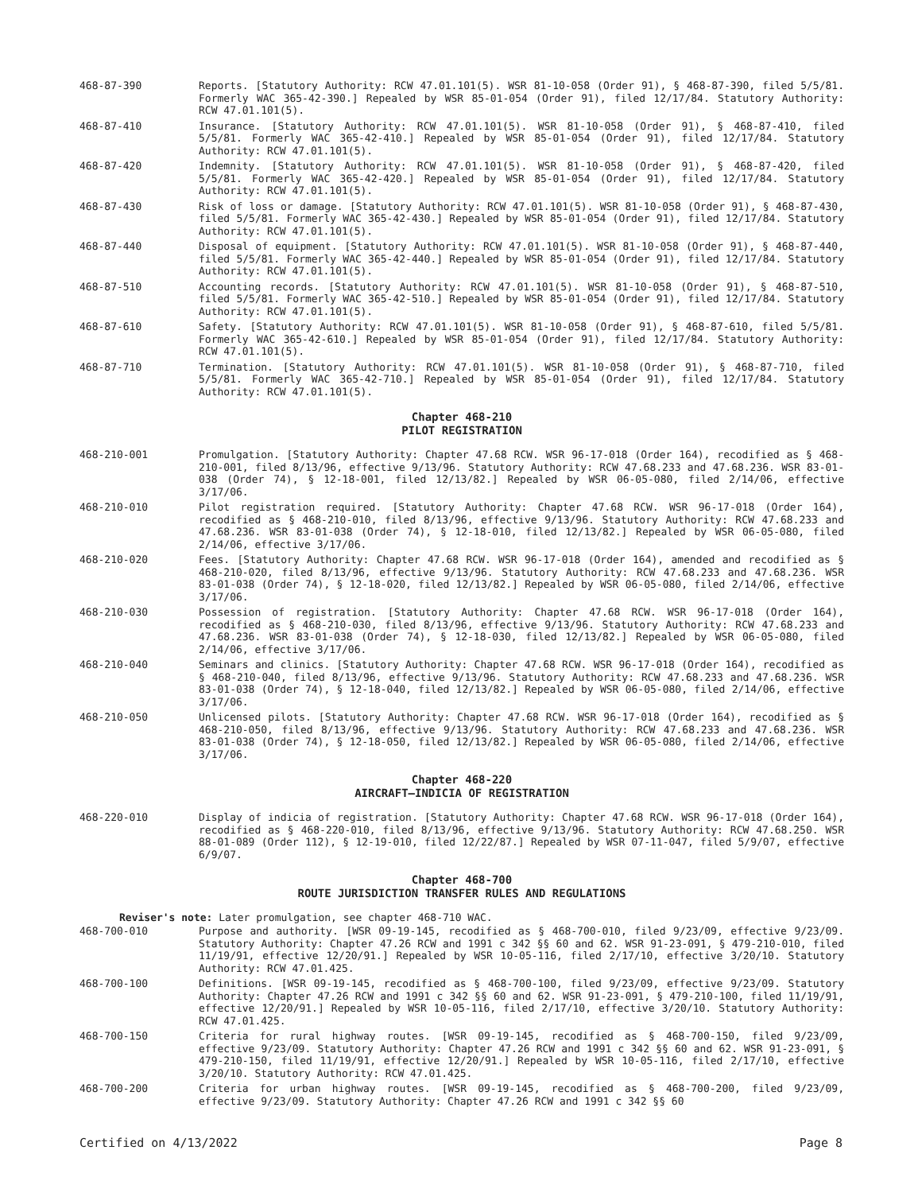468-87-390 Reports. [Statutory Authority: RCW 47.01.101(5). WSR 81-10-058 (Order 91), § 468-87-390, filed 5/5/81. Formerly WAC 365-42-390.] Repealed by WSR 85-01-054 (Order 91), filed 12/17/84. Statutory Authority: RCW 47.01.101(5).
468-87-410 Insurance. [Statutory Authority: RCW 47.01.101(5). WSR 81-10-058 (Order 91), § 468-87-410, filed 5/5/81. Formerly WAC 365-42-410.] Repealed by WSR 85-01-054 (Order 91), filed 12/17/84. Statutory Authority: RCW 47.01.101(5).
468-87-420 Indemnity. [Statutory Authority: RCW 47.01.101(5). WSR 81-10-058 (Order 91), § 468-87-420, filed 5/5/81. Formerly WAC 365-42-420.] Repealed by WSR 85-01-054 (Order 91), filed 12/17/84. Statutory Authority: RCW 47.01.101(5).
468-87-430 Risk of loss or damage. [Statutory Authority: RCW 47.01.101(5). WSR 81-10-058 (Order 91), § 468-87-430, filed 5/5/81. Formerly WAC 365-42-430.] Repealed by WSR 85-01-054 (Order 91), filed 12/17/84. Statutory Authority: RCW 47.01.101(5).
468-87-440 Disposal of equipment. [Statutory Authority: RCW 47.01.101(5). WSR 81-10-058 (Order 91), § 468-87-440, filed 5/5/81. Formerly WAC 365-42-440.] Repealed by WSR 85-01-054 (Order 91), filed 12/17/84. Statutory Authority: RCW 47.01.101(5).
468-87-510 Accounting records. [Statutory Authority: RCW 47.01.101(5). WSR 81-10-058 (Order 91), § 468-87-510, filed 5/5/81. Formerly WAC 365-42-510.] Repealed by WSR 85-01-054 (Order 91), filed 12/17/84. Statutory Authority: RCW 47.01.101(5).
468-87-610 Safety. [Statutory Authority: RCW 47.01.101(5). WSR 81-10-058 (Order 91), § 468-87-610, filed 5/5/81. Formerly WAC 365-42-610.] Repealed by WSR 85-01-054 (Order 91), filed 12/17/84. Statutory Authority: RCW 47.01.101(5).
468-87-710 Termination. [Statutory Authority: RCW 47.01.101(5). WSR 81-10-058 (Order 91), § 468-87-710, filed 5/5/81. Formerly WAC 365-42-710.] Repealed by WSR 85-01-054 (Order 91), filed 12/17/84. Statutory Authority: RCW 47.01.101(5).
Chapter 468-210
PILOT REGISTRATION
468-210-001 Promulgation. [Statutory Authority: Chapter 47.68 RCW. WSR 96-17-018 (Order 164), recodified as § 468-210-001, filed 8/13/96, effective 9/13/96. Statutory Authority: RCW 47.68.233 and 47.68.236. WSR 83-01-038 (Order 74), § 12-18-001, filed 12/13/82.] Repealed by WSR 06-05-080, filed 2/14/06, effective 3/17/06.
468-210-010 Pilot registration required. [Statutory Authority: Chapter 47.68 RCW. WSR 96-17-018 (Order 164), recodified as § 468-210-010, filed 8/13/96, effective 9/13/96. Statutory Authority: RCW 47.68.233 and 47.68.236. WSR 83-01-038 (Order 74), § 12-18-010, filed 12/13/82.] Repealed by WSR 06-05-080, filed 2/14/06, effective 3/17/06.
468-210-020 Fees. [Statutory Authority: Chapter 47.68 RCW. WSR 96-17-018 (Order 164), amended and recodified as § 468-210-020, filed 8/13/96, effective 9/13/96. Statutory Authority: RCW 47.68.233 and 47.68.236. WSR 83-01-038 (Order 74), § 12-18-020, filed 12/13/82.] Repealed by WSR 06-05-080, filed 2/14/06, effective 3/17/06.
468-210-030 Possession of registration. [Statutory Authority: Chapter 47.68 RCW. WSR 96-17-018 (Order 164), recodified as § 468-210-030, filed 8/13/96, effective 9/13/96. Statutory Authority: RCW 47.68.233 and 47.68.236. WSR 83-01-038 (Order 74), § 12-18-030, filed 12/13/82.] Repealed by WSR 06-05-080, filed 2/14/06, effective 3/17/06.
468-210-040 Seminars and clinics. [Statutory Authority: Chapter 47.68 RCW. WSR 96-17-018 (Order 164), recodified as § 468-210-040, filed 8/13/96, effective 9/13/96. Statutory Authority: RCW 47.68.233 and 47.68.236. WSR 83-01-038 (Order 74), § 12-18-040, filed 12/13/82.] Repealed by WSR 06-05-080, filed 2/14/06, effective 3/17/06.
468-210-050 Unlicensed pilots. [Statutory Authority: Chapter 47.68 RCW. WSR 96-17-018 (Order 164), recodified as § 468-210-050, filed 8/13/96, effective 9/13/96. Statutory Authority: RCW 47.68.233 and 47.68.236. WSR 83-01-038 (Order 74), § 12-18-050, filed 12/13/82.] Repealed by WSR 06-05-080, filed 2/14/06, effective 3/17/06.
Chapter 468-220
AIRCRAFT—INDICIA OF REGISTRATION
468-220-010 Display of indicia of registration. [Statutory Authority: Chapter 47.68 RCW. WSR 96-17-018 (Order 164), recodified as § 468-220-010, filed 8/13/96, effective 9/13/96. Statutory Authority: RCW 47.68.250. WSR 88-01-089 (Order 112), § 12-19-010, filed 12/22/87.] Repealed by WSR 07-11-047, filed 5/9/07, effective 6/9/07.
Chapter 468-700
ROUTE JURISDICTION TRANSFER RULES AND REGULATIONS
Reviser's note: Later promulgation, see chapter 468-710 WAC.
468-700-010 Purpose and authority. [WSR 09-19-145, recodified as § 468-700-010, filed 9/23/09, effective 9/23/09. Statutory Authority: Chapter 47.26 RCW and 1991 c 342 §§ 60 and 62. WSR 91-23-091, § 479-210-010, filed 11/19/91, effective 12/20/91.] Repealed by WSR 10-05-116, filed 2/17/10, effective 3/20/10. Statutory Authority: RCW 47.01.425.
468-700-100 Definitions. [WSR 09-19-145, recodified as § 468-700-100, filed 9/23/09, effective 9/23/09. Statutory Authority: Chapter 47.26 RCW and 1991 c 342 §§ 60 and 62. WSR 91-23-091, § 479-210-100, filed 11/19/91, effective 12/20/91.] Repealed by WSR 10-05-116, filed 2/17/10, effective 3/20/10. Statutory Authority: RCW 47.01.425.
468-700-150 Criteria for rural highway routes. [WSR 09-19-145, recodified as § 468-700-150, filed 9/23/09, effective 9/23/09. Statutory Authority: Chapter 47.26 RCW and 1991 c 342 §§ 60 and 62. WSR 91-23-091, § 479-210-150, filed 11/19/91, effective 12/20/91.] Repealed by WSR 10-05-116, filed 2/17/10, effective 3/20/10. Statutory Authority: RCW 47.01.425.
468-700-200 Criteria for urban highway routes. [WSR 09-19-145, recodified as § 468-700-200, filed 9/23/09, effective 9/23/09. Statutory Authority: Chapter 47.26 RCW and 1991 c 342 §§ 60
Certified on 4/13/2022 Page 8